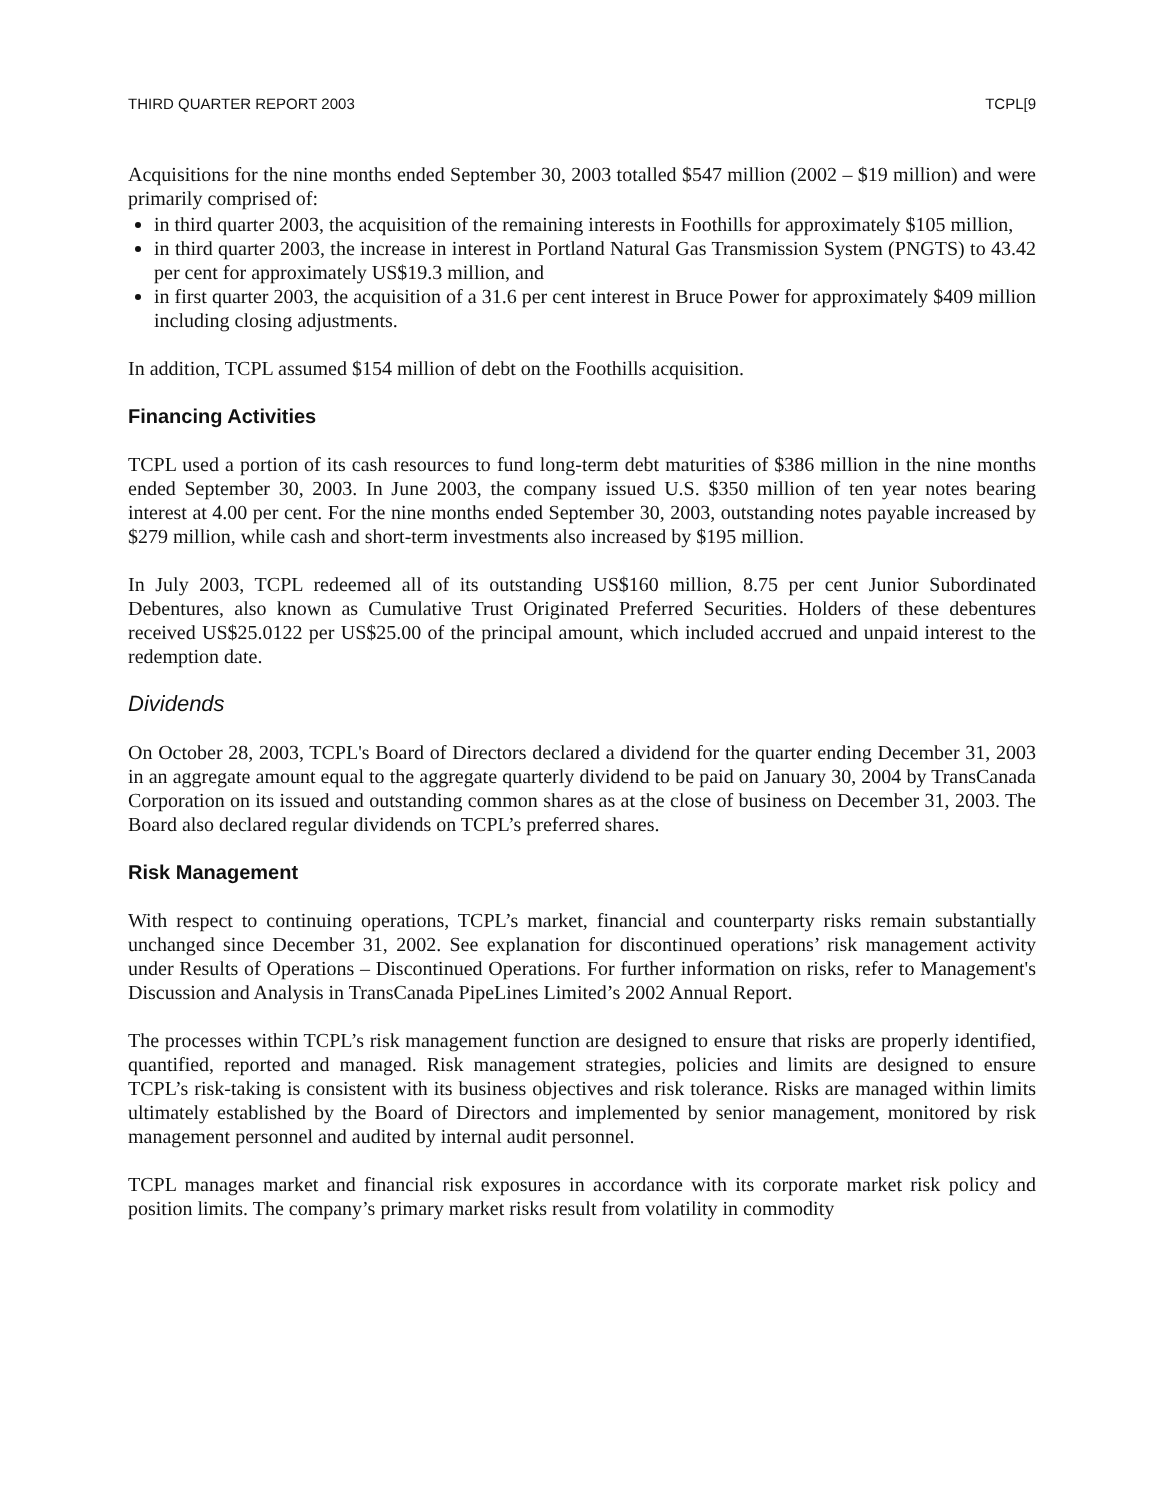THIRD QUARTER REPORT 2003 TCPL[9
Acquisitions for the nine months ended September 30, 2003 totalled $547 million (2002 – $19 million) and were primarily comprised of:
in third quarter 2003, the acquisition of the remaining interests in Foothills for approximately $105 million,
in third quarter 2003, the increase in interest in Portland Natural Gas Transmission System (PNGTS) to 43.42 per cent for approximately US$19.3 million, and
in first quarter 2003, the acquisition of a 31.6 per cent interest in Bruce Power for approximately $409 million including closing adjustments.
In addition, TCPL assumed $154 million of debt on the Foothills acquisition.
Financing Activities
TCPL used a portion of its cash resources to fund long-term debt maturities of $386 million in the nine months ended September 30, 2003. In June 2003, the company issued U.S. $350 million of ten year notes bearing interest at 4.00 per cent. For the nine months ended September 30, 2003, outstanding notes payable increased by $279 million, while cash and short-term investments also increased by $195 million.
In July 2003, TCPL redeemed all of its outstanding US$160 million, 8.75 per cent Junior Subordinated Debentures, also known as Cumulative Trust Originated Preferred Securities. Holders of these debentures received US$25.0122 per US$25.00 of the principal amount, which included accrued and unpaid interest to the redemption date.
Dividends
On October 28, 2003, TCPL's Board of Directors declared a dividend for the quarter ending December 31, 2003 in an aggregate amount equal to the aggregate quarterly dividend to be paid on January 30, 2004 by TransCanada Corporation on its issued and outstanding common shares as at the close of business on December 31, 2003. The Board also declared regular dividends on TCPL’s preferred shares.
Risk Management
With respect to continuing operations, TCPL’s market, financial and counterparty risks remain substantially unchanged since December 31, 2002. See explanation for discontinued operations’ risk management activity under Results of Operations – Discontinued Operations. For further information on risks, refer to Management's Discussion and Analysis in TransCanada PipeLines Limited’s 2002 Annual Report.
The processes within TCPL’s risk management function are designed to ensure that risks are properly identified, quantified, reported and managed. Risk management strategies, policies and limits are designed to ensure TCPL’s risk-taking is consistent with its business objectives and risk tolerance. Risks are managed within limits ultimately established by the Board of Directors and implemented by senior management, monitored by risk management personnel and audited by internal audit personnel.
TCPL manages market and financial risk exposures in accordance with its corporate market risk policy and position limits. The company’s primary market risks result from volatility in commodity